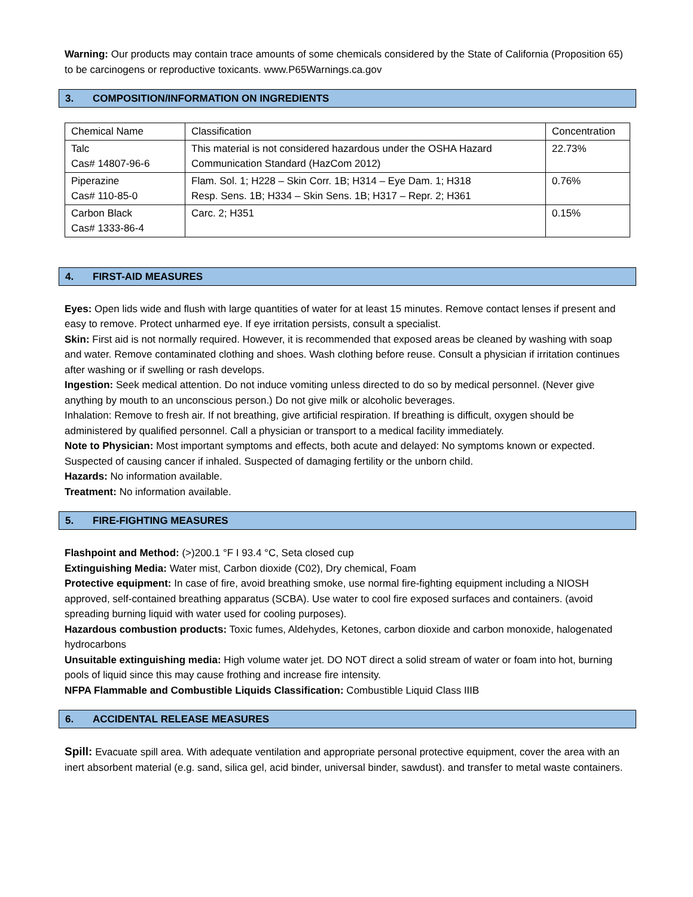Warning: Our products may contain trace amounts of some chemicals considered by the State of California (Proposition 65) to be carcinogens or reproductive toxicants. www.P65Warnings.ca.gov
3. COMPOSITION/INFORMATION ON INGREDIENTS
| Chemical Name | Classification | Concentration |
| Talc Cas# 14807-96-6 | This material is not considered hazardous under the OSHA Hazard Communication Standard (HazCom 2012) | 22.73% |
| Piperazine Cas# 110-85-0 | Flam. Sol. 1; H228 – Skin Corr. 1B; H314 – Eye Dam. 1; H318 Resp. Sens. 1B; H334 – Skin Sens. 1B; H317 – Repr. 2; H361 | 0.76% |
| Carbon Black Cas# 1333-86-4 | Carc. 2; H351 | 0.15% |
4. FIRST-AID MEASURES
Eyes: Open lids wide and flush with large quantities of water for at least 15 minutes. Remove contact lenses if present and easy to remove. Protect unharmed eye. If eye irritation persists, consult a specialist.
Skin: First aid is not normally required. However, it is recommended that exposed areas be cleaned by washing with soap and water. Remove contaminated clothing and shoes. Wash clothing before reuse. Consult a physician if irritation continues after washing or if swelling or rash develops.
Ingestion: Seek medical attention. Do not induce vomiting unless directed to do so by medical personnel. (Never give anything by mouth to an unconscious person.) Do not give milk or alcoholic beverages.
Inhalation: Remove to fresh air. If not breathing, give artificial respiration. If breathing is difficult, oxygen should be administered by qualified personnel. Call a physician or transport to a medical facility immediately.
Note to Physician: Most important symptoms and effects, both acute and delayed: No symptoms known or expected. Suspected of causing cancer if inhaled. Suspected of damaging fertility or the unborn child.
Hazards: No information available.
Treatment: No information available.
5. FIRE-FIGHTING MEASURES
Flashpoint and Method: (>)200.1 °F I 93.4 °C, Seta closed cup
Extinguishing Media: Water mist, Carbon dioxide (C02), Dry chemical, Foam
Protective equipment: In case of fire, avoid breathing smoke, use normal fire-fighting equipment including a NIOSH approved, self-contained breathing apparatus (SCBA). Use water to cool fire exposed surfaces and containers. (avoid spreading burning liquid with water used for cooling purposes).
Hazardous combustion products: Toxic fumes, Aldehydes, Ketones, carbon dioxide and carbon monoxide, halogenated hydrocarbons
Unsuitable extinguishing media: High volume water jet. DO NOT direct a solid stream of water or foam into hot, burning pools of liquid since this may cause frothing and increase fire intensity.
NFPA Flammable and Combustible Liquids Classification: Combustible Liquid Class IIIB
6. ACCIDENTAL RELEASE MEASURES
Spill: Evacuate spill area. With adequate ventilation and appropriate personal protective equipment, cover the area with an inert absorbent material (e.g. sand, silica gel, acid binder, universal binder, sawdust). and transfer to metal waste containers.